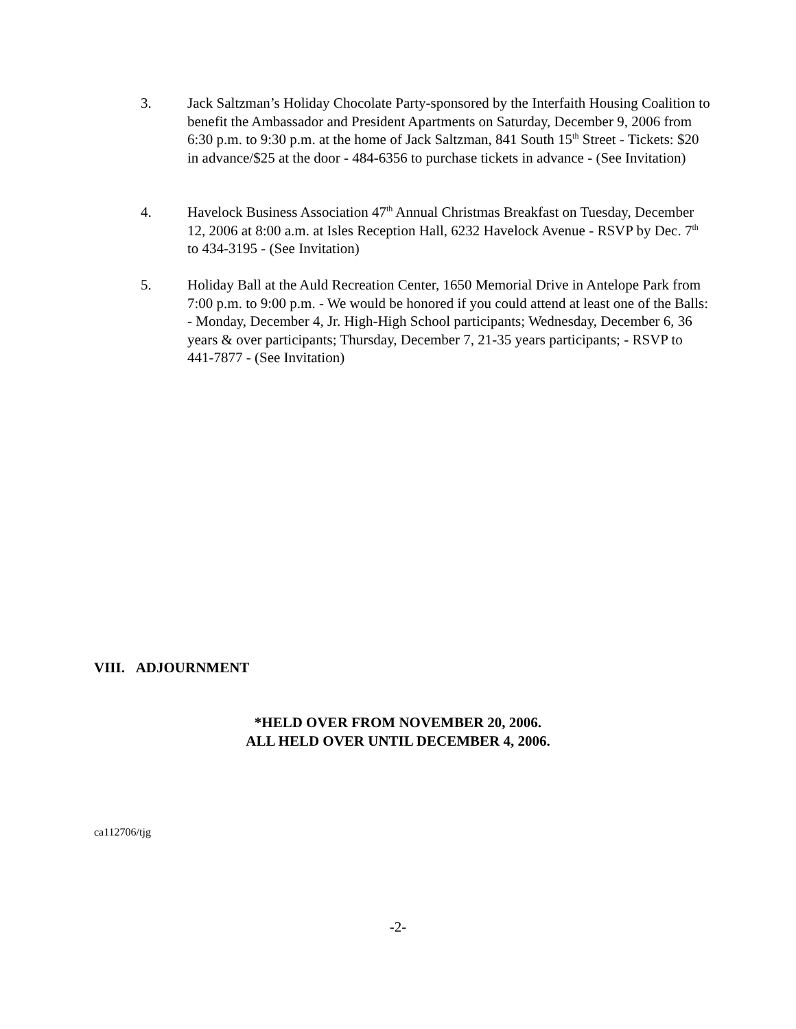3. Jack Saltzman’s Holiday Chocolate Party-sponsored by the Interfaith Housing Coalition to benefit the Ambassador and President Apartments on Saturday, December 9, 2006 from 6:30 p.m. to 9:30 p.m. at the home of Jack Saltzman, 841 South 15<sup>th</sup> Street - Tickets: $20 in advance/$25 at the door - 484-6356 to purchase tickets in advance - (See Invitation)
4. Havelock Business Association 47<sup>th</sup> Annual Christmas Breakfast on Tuesday, December 12, 2006 at 8:00 a.m. at Isles Reception Hall, 6232 Havelock Avenue - RSVP by Dec. 7<sup>th</sup> to 434-3195 - (See Invitation)
5. Holiday Ball at the Auld Recreation Center, 1650 Memorial Drive in Antelope Park from 7:00 p.m. to 9:00 p.m. - We would be honored if you could attend at least one of the Balls: - Monday, December 4, Jr. High-High School participants; Wednesday, December 6, 36 years & over participants; Thursday, December 7, 21-35 years participants; - RSVP to 441-7877 - (See Invitation)
VIII. ADJOURNMENT
*HELD OVER FROM NOVEMBER 20, 2006.
ALL HELD OVER UNTIL DECEMBER 4, 2006.
ca112706/tjg
-2-